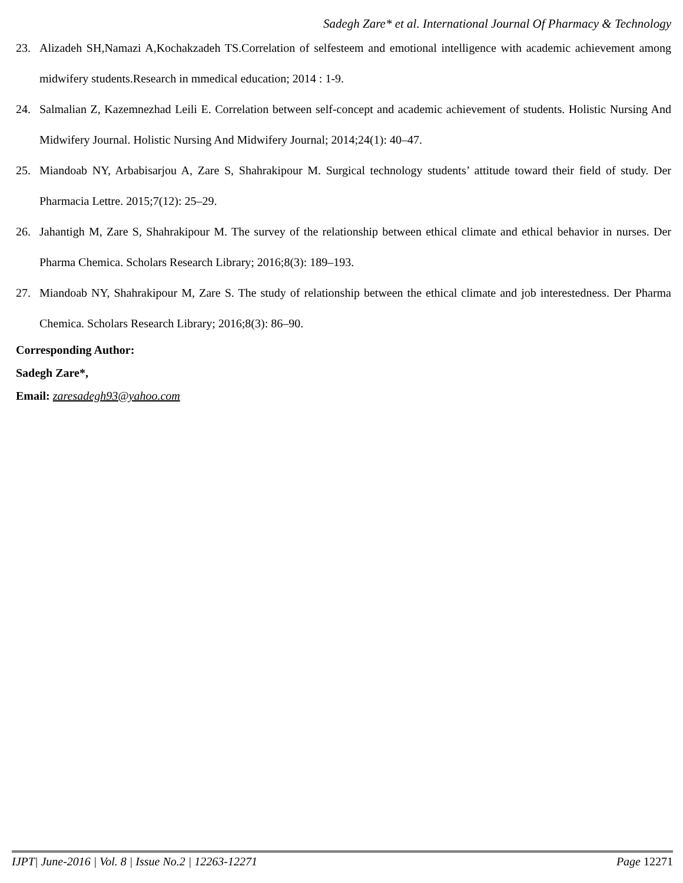Sadegh Zare* et al. International Journal Of Pharmacy & Technology
23. Alizadeh SH,Namazi A,Kochakzadeh TS.Correlation of selfesteem and emotional intelligence with academic achievement among midwifery students.Research in mmedical education; 2014 : 1-9.
24. Salmalian Z, Kazemnezhad Leili E. Correlation between self-concept and academic achievement of students. Holistic Nursing And Midwifery Journal. Holistic Nursing And Midwifery Journal; 2014;24(1): 40–47.
25. Miandoab NY, Arbabisarjou A, Zare S, Shahrakipour M. Surgical technology students’ attitude toward their field of study. Der Pharmacia Lettre. 2015;7(12): 25–29.
26. Jahantigh M, Zare S, Shahrakipour M. The survey of the relationship between ethical climate and ethical behavior in nurses. Der Pharma Chemica. Scholars Research Library; 2016;8(3): 189–193.
27. Miandoab NY, Shahrakipour M, Zare S. The study of relationship between the ethical climate and job interestedness. Der Pharma Chemica. Scholars Research Library; 2016;8(3): 86–90.
Corresponding Author:
Sadegh Zare*,
Email: zaresadegh93@yahoo.com
IJPT| June-2016 | Vol. 8 | Issue No.2 | 12263-12271 Page 12271